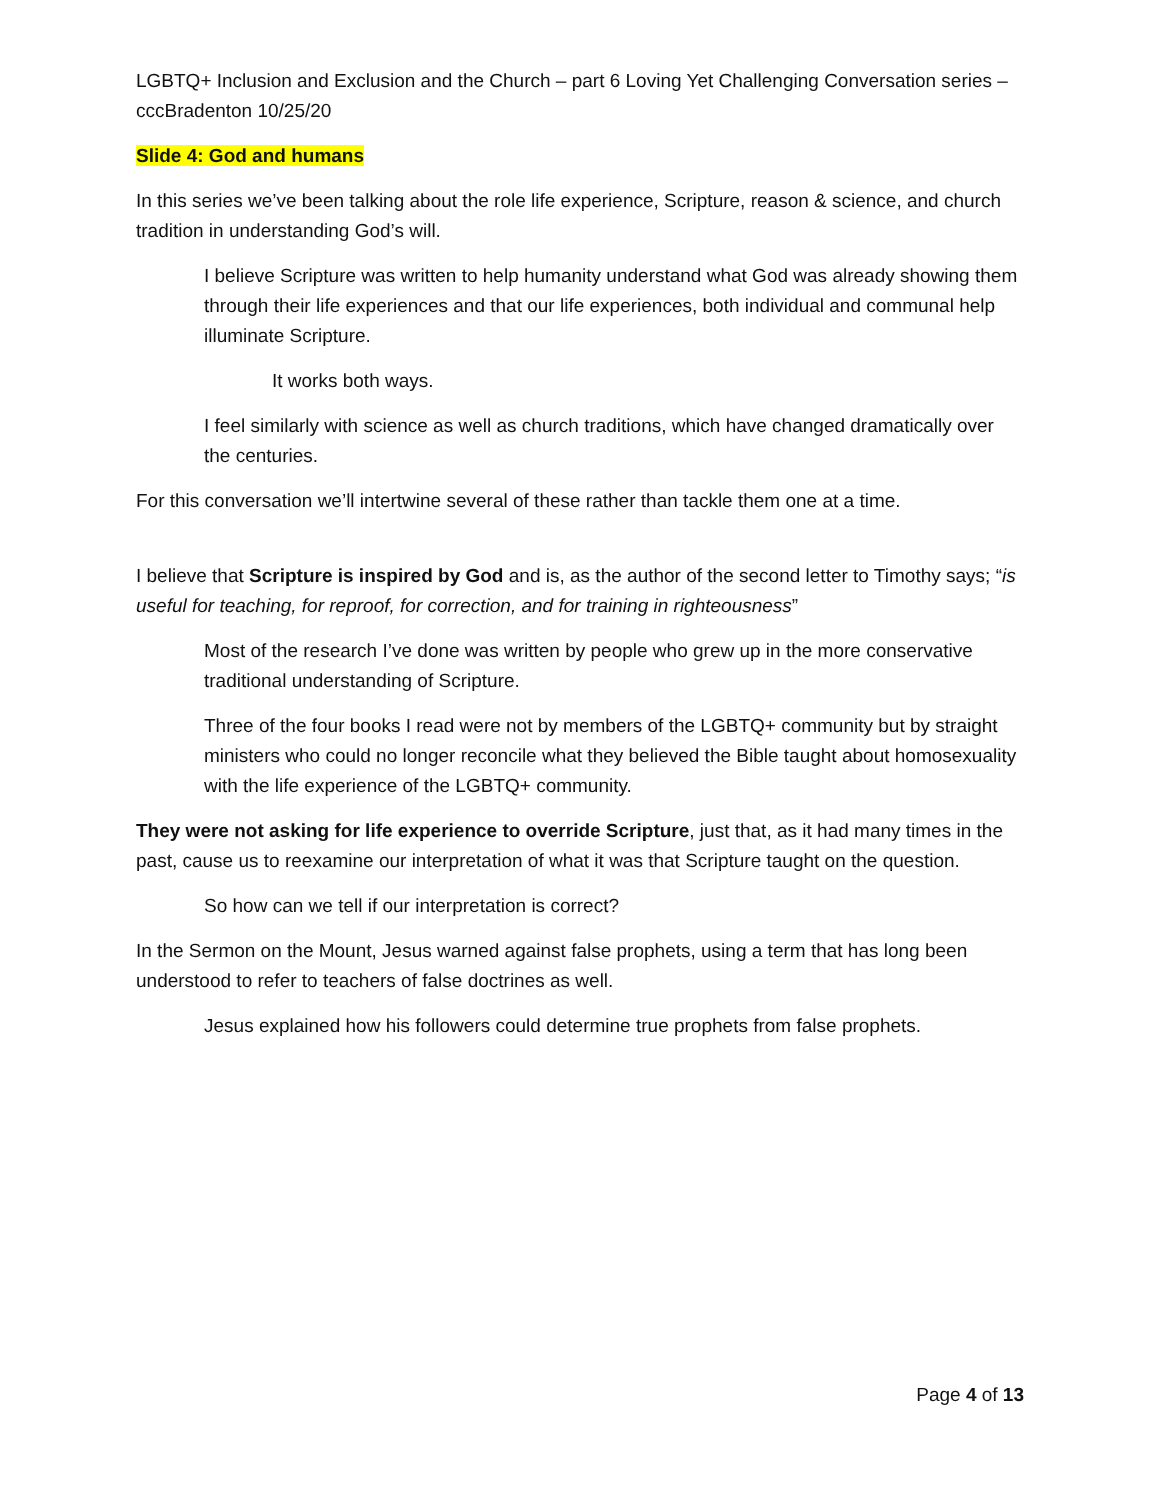LGBTQ+ Inclusion and Exclusion and the Church – part 6 Loving Yet Challenging Conversation series – cccBradenton 10/25/20
Slide 4: God and humans
In this series we’ve been talking about the role life experience, Scripture, reason & science, and church tradition in understanding God’s will.
I believe Scripture was written to help humanity understand what God was already showing them through their life experiences and that our life experiences, both individual and communal help illuminate Scripture.
It works both ways.
I feel similarly with science as well as church traditions, which have changed dramatically over the centuries.
For this conversation we’ll intertwine several of these rather than tackle them one at a time.
I believe that Scripture is inspired by God and is, as the author of the second letter to Timothy says; “is useful for teaching, for reproof, for correction, and for training in righteousness”
Most of the research I’ve done was written by people who grew up in the more conservative traditional understanding of Scripture.
Three of the four books I read were not by members of the LGBTQ+ community but by straight ministers who could no longer reconcile what they believed the Bible taught about homosexuality with the life experience of the LGBTQ+ community.
They were not asking for life experience to override Scripture, just that, as it had many times in the past, cause us to reexamine our interpretation of what it was that Scripture taught on the question.
So how can we tell if our interpretation is correct?
In the Sermon on the Mount, Jesus warned against false prophets, using a term that has long been understood to refer to teachers of false doctrines as well.
Jesus explained how his followers could determine true prophets from false prophets.
Page 4 of 13